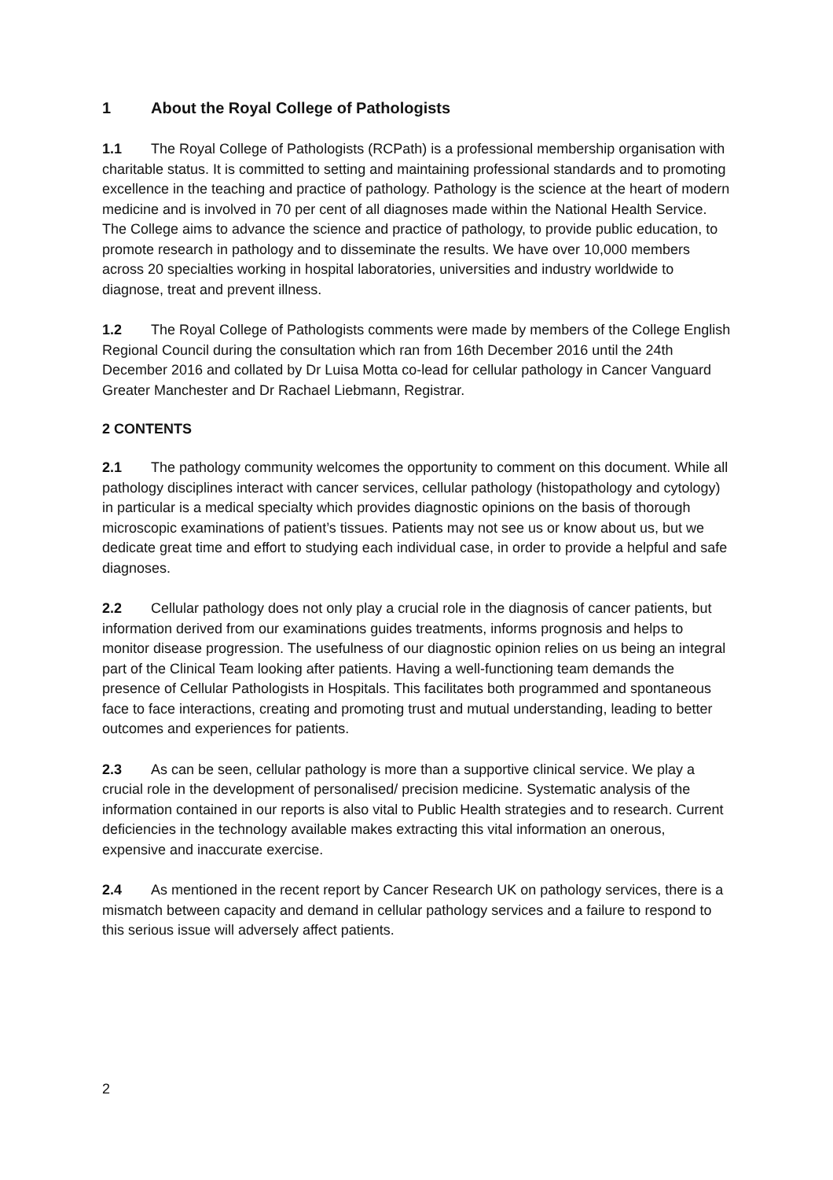1 About the Royal College of Pathologists
1.1 The Royal College of Pathologists (RCPath) is a professional membership organisation with charitable status. It is committed to setting and maintaining professional standards and to promoting excellence in the teaching and practice of pathology. Pathology is the science at the heart of modern medicine and is involved in 70 per cent of all diagnoses made within the National Health Service. The College aims to advance the science and practice of pathology, to provide public education, to promote research in pathology and to disseminate the results. We have over 10,000 members across 20 specialties working in hospital laboratories, universities and industry worldwide to diagnose, treat and prevent illness.
1.2 The Royal College of Pathologists comments were made by members of the College English Regional Council during the consultation which ran from 16th December 2016 until the 24th December 2016 and collated by Dr Luisa Motta co-lead for cellular pathology in Cancer Vanguard Greater Manchester and Dr Rachael Liebmann, Registrar.
2 CONTENTS
2.1 The pathology community welcomes the opportunity to comment on this document. While all pathology disciplines interact with cancer services, cellular pathology (histopathology and cytology) in particular is a medical specialty which provides diagnostic opinions on the basis of thorough microscopic examinations of patient’s tissues. Patients may not see us or know about us, but we dedicate great time and effort to studying each individual case, in order to provide a helpful and safe diagnoses.
2.2 Cellular pathology does not only play a crucial role in the diagnosis of cancer patients, but information derived from our examinations guides treatments, informs prognosis and helps to monitor disease progression. The usefulness of our diagnostic opinion relies on us being an integral part of the Clinical Team looking after patients. Having a well-functioning team demands the presence of Cellular Pathologists in Hospitals. This facilitates both programmed and spontaneous face to face interactions, creating and promoting trust and mutual understanding, leading to better outcomes and experiences for patients.
2.3 As can be seen, cellular pathology is more than a supportive clinical service. We play a crucial role in the development of personalised/ precision medicine. Systematic analysis of the information contained in our reports is also vital to Public Health strategies and to research. Current deficiencies in the technology available makes extracting this vital information an onerous, expensive and inaccurate exercise.
2.4 As mentioned in the recent report by Cancer Research UK on pathology services, there is a mismatch between capacity and demand in cellular pathology services and a failure to respond to this serious issue will adversely affect patients.
2